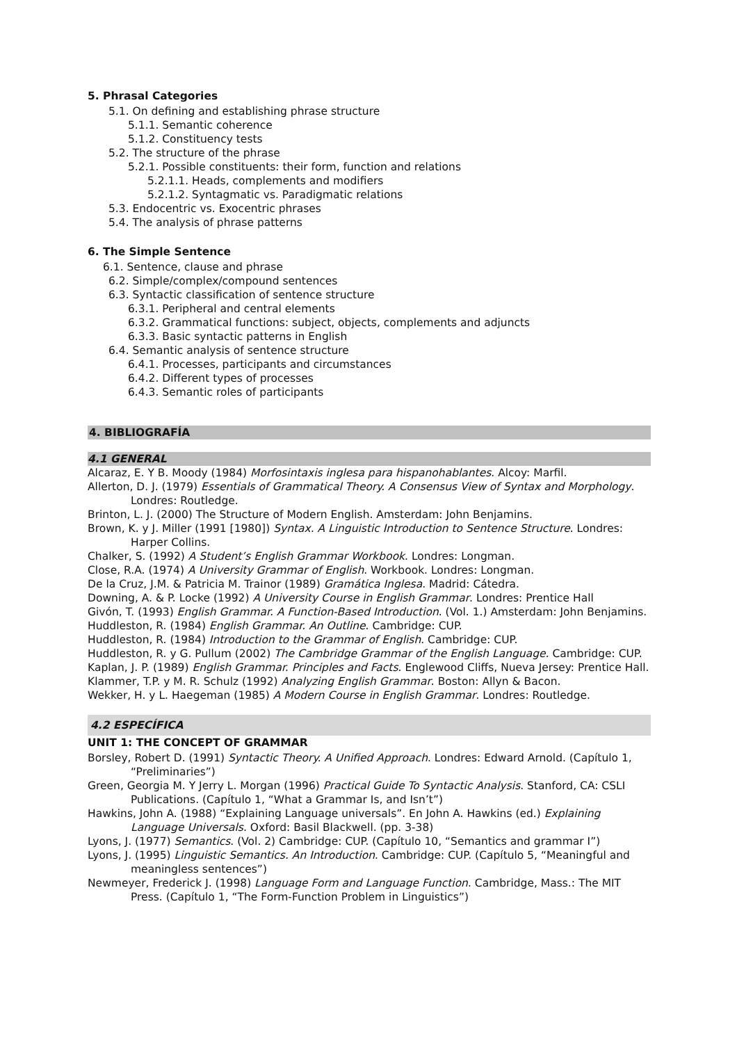5. Phrasal Categories
5.1. On defining and establishing phrase structure
5.1.1. Semantic coherence
5.1.2. Constituency tests
5.2. The structure of the phrase
5.2.1. Possible constituents: their form, function and relations
5.2.1.1. Heads, complements and modifiers
5.2.1.2. Syntagmatic vs. Paradigmatic relations
5.3. Endocentric vs. Exocentric phrases
5.4. The analysis of phrase patterns
6. The Simple Sentence
6.1. Sentence, clause and phrase
6.2. Simple/complex/compound sentences
6.3. Syntactic classification of sentence structure
6.3.1. Peripheral and central elements
6.3.2. Grammatical functions: subject, objects, complements and adjuncts
6.3.3. Basic syntactic patterns in English
6.4. Semantic analysis of sentence structure
6.4.1. Processes, participants and circumstances
6.4.2. Different types of processes
6.4.3. Semantic roles of participants
4. BIBLIOGRAFÍA
4.1 GENERAL
Alcaraz, E. Y B. Moody (1984) Morfosintaxis inglesa para hispanohablantes. Alcoy: Marfil.
Allerton, D. J. (1979) Essentials of Grammatical Theory. A Consensus View of Syntax and Morphology. Londres: Routledge.
Brinton, L. J. (2000) The Structure of Modern English. Amsterdam: John Benjamins.
Brown, K. y J. Miller (1991 [1980]) Syntax. A Linguistic Introduction to Sentence Structure. Londres: Harper Collins.
Chalker, S. (1992) A Student’s English Grammar Workbook. Londres: Longman.
Close, R.A. (1974) A University Grammar of English. Workbook. Londres: Longman.
De la Cruz, J.M. & Patricia M. Trainor (1989) Gramática Inglesa. Madrid: Cátedra.
Downing, A. & P. Locke (1992) A University Course in English Grammar. Londres: Prentice Hall
Givón, T. (1993) English Grammar. A Function-Based Introduction. (Vol. 1.) Amsterdam: John Benjamins.
Huddleston, R. (1984) English Grammar. An Outline. Cambridge: CUP.
Huddleston, R. (1984) Introduction to the Grammar of English. Cambridge: CUP.
Huddleston, R. y G. Pullum (2002) The Cambridge Grammar of the English Language. Cambridge: CUP.
Kaplan, J. P. (1989) English Grammar. Principles and Facts. Englewood Cliffs, Nueva Jersey: Prentice Hall.
Klammer, T.P. y M. R. Schulz (1992) Analyzing English Grammar. Boston: Allyn & Bacon.
Wekker, H. y L. Haegeman (1985) A Modern Course in English Grammar. Londres: Routledge.
4.2 ESPECÍFICA
UNIT 1: THE CONCEPT OF GRAMMAR
Borsley, Robert D. (1991) Syntactic Theory. A Unified Approach. Londres: Edward Arnold. (Capítulo 1, “Preliminaries”)
Green, Georgia M. Y Jerry L. Morgan (1996) Practical Guide To Syntactic Analysis. Stanford, CA: CSLI Publications. (Capítulo 1, “What a Grammar Is, and Isn’t”)
Hawkins, John A. (1988) “Explaining Language universals”. En John A. Hawkins (ed.) Explaining Language Universals. Oxford: Basil Blackwell. (pp. 3-38)
Lyons, J. (1977) Semantics. (Vol. 2) Cambridge: CUP. (Capítulo 10, “Semantics and grammar I”)
Lyons, J. (1995) Linguistic Semantics. An Introduction. Cambridge: CUP. (Capítulo 5, “Meaningful and meaningless sentences”)
Newmeyer, Frederick J. (1998) Language Form and Language Function. Cambridge, Mass.: The MIT Press. (Capítulo 1, “The Form-Function Problem in Linguistics”)